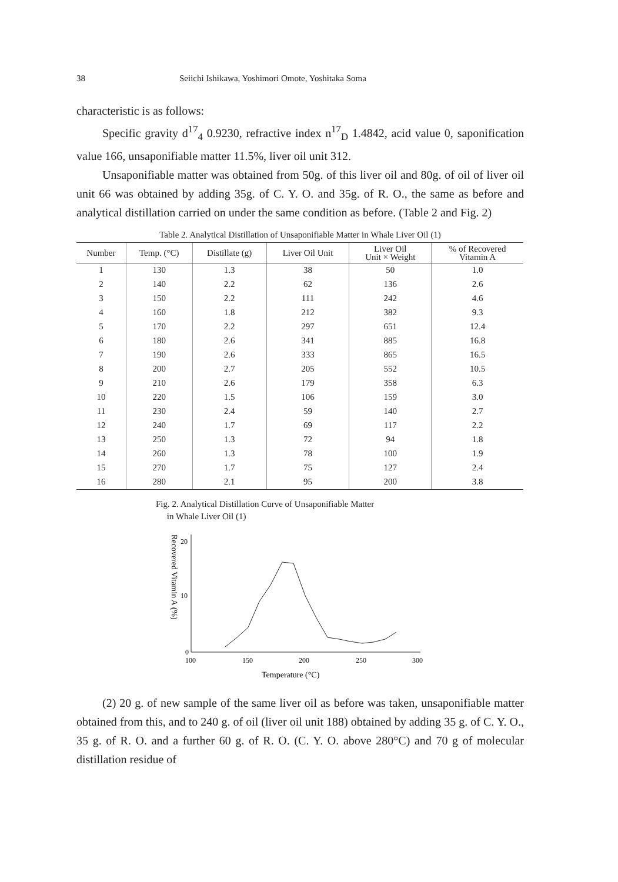38 Seiichi Ishikawa, Yoshimori Omote, Yoshitaka Soma
characteristic is as follows:
Specific gravity d<sup>17</sup><sub>4</sub> 0.9230, refractive index n<sup>17</sup><sub>D</sub> 1.4842, acid value 0, saponification value 166, unsaponifiable matter 11.5%, liver oil unit 312.
Unsaponifiable matter was obtained from 50g. of this liver oil and 80g. of oil of liver oil unit 66 was obtained by adding 35g. of C. Y. O. and 35g. of R. O., the same as before and analytical distillation carried on under the same condition as before. (Table 2 and Fig. 2)
Table 2. Analytical Distillation of Unsaponifiable Matter in Whale Liver Oil (1)
| Number | Temp. (°C) | Distillate (g) | Liver Oil Unit | Liver Oil Unit × Weight | % of Recovered Vitamin A |
| --- | --- | --- | --- | --- | --- |
| 1 | 130 | 1.3 | 38 | 50 | 1.0 |
| 2 | 140 | 2.2 | 62 | 136 | 2.6 |
| 3 | 150 | 2.2 | 111 | 242 | 4.6 |
| 4 | 160 | 1.8 | 212 | 382 | 9.3 |
| 5 | 170 | 2.2 | 297 | 651 | 12.4 |
| 6 | 180 | 2.6 | 341 | 885 | 16.8 |
| 7 | 190 | 2.6 | 333 | 865 | 16.5 |
| 8 | 200 | 2.7 | 205 | 552 | 10.5 |
| 9 | 210 | 2.6 | 179 | 358 | 6.3 |
| 10 | 220 | 1.5 | 106 | 159 | 3.0 |
| 11 | 230 | 2.4 | 59 | 140 | 2.7 |
| 12 | 240 | 1.7 | 69 | 117 | 2.2 |
| 13 | 250 | 1.3 | 72 | 94 | 1.8 |
| 14 | 260 | 1.3 | 78 | 100 | 1.9 |
| 15 | 270 | 1.7 | 75 | 127 | 2.4 |
| 16 | 280 | 2.1 | 95 | 200 | 3.8 |
Fig. 2. Analytical Distillation Curve of Unsaponifiable Matter
in Whale Liver Oil (1)
Recovered Vitamin A (%)
10
20
0
100
150
200
250
300
Temperature (°C)
(2) 20 g. of new sample of the same liver oil as before was taken, unsaponifiable matter obtained from this, and to 240 g. of oil (liver oil unit 188) obtained by adding 35 g. of C. Y. O., 35 g. of R. O. and a further 60 g. of R. O. (C. Y. O. above 280°C) and 70 g of molecular distillation residue of